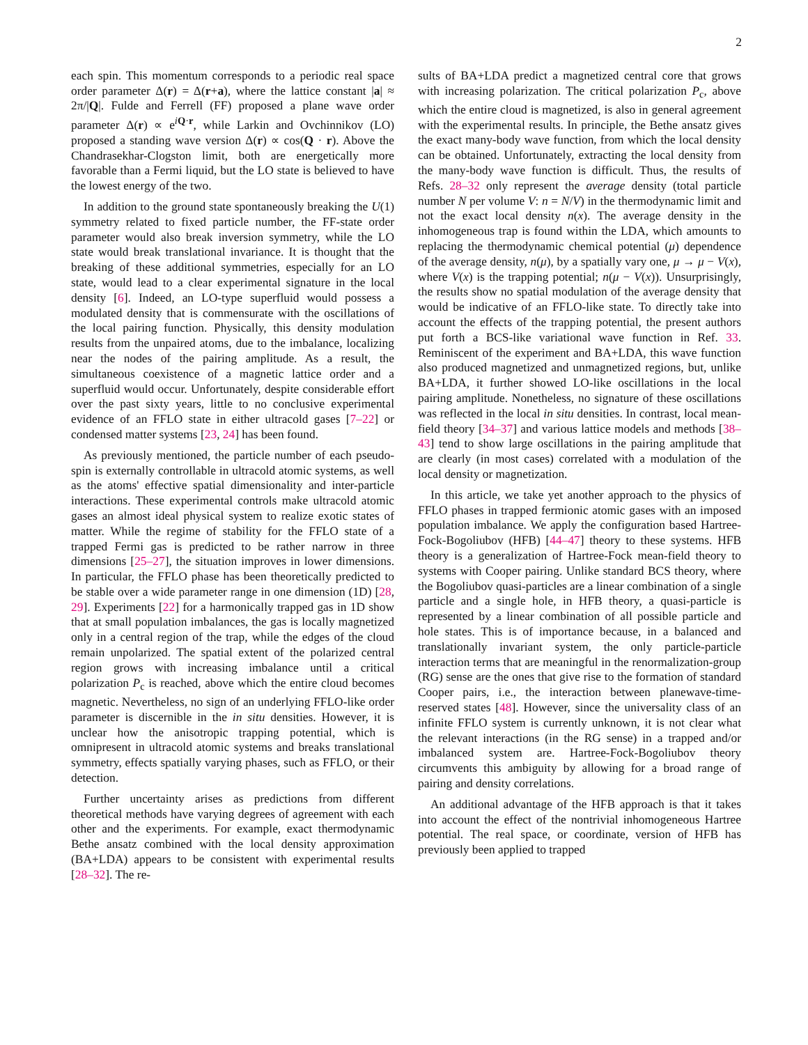2
each spin. This momentum corresponds to a periodic real space order parameter Δ(r) = Δ(r+a), where the lattice constant |a| ≈ 2π/|Q|. Fulde and Ferrell (FF) proposed a plane wave order parameter Δ(r) ∝ e<sup>iQ·r</sup>, while Larkin and Ovchinnikov (LO) proposed a standing wave version Δ(r) ∝ cos(Q · r). Above the Chandrasekhar-Clogston limit, both are energetically more favorable than a Fermi liquid, but the LO state is believed to have the lowest energy of the two.
In addition to the ground state spontaneously breaking the U(1) symmetry related to fixed particle number, the FF-state order parameter would also break inversion symmetry, while the LO state would break translational invariance. It is thought that the breaking of these additional symmetries, especially for an LO state, would lead to a clear experimental signature in the local density [6]. Indeed, an LO-type superfluid would possess a modulated density that is commensurate with the oscillations of the local pairing function. Physically, this density modulation results from the unpaired atoms, due to the imbalance, localizing near the nodes of the pairing amplitude. As a result, the simultaneous coexistence of a magnetic lattice order and a superfluid would occur. Unfortunately, despite considerable effort over the past sixty years, little to no conclusive experimental evidence of an FFLO state in either ultracold gases [7–22] or condensed matter systems [23, 24] has been found.
As previously mentioned, the particle number of each pseudo-spin is externally controllable in ultracold atomic systems, as well as the atoms' effective spatial dimensionality and inter-particle interactions. These experimental controls make ultracold atomic gases an almost ideal physical system to realize exotic states of matter. While the regime of stability for the FFLO state of a trapped Fermi gas is predicted to be rather narrow in three dimensions [25–27], the situation improves in lower dimensions. In particular, the FFLO phase has been theoretically predicted to be stable over a wide parameter range in one dimension (1D) [28, 29]. Experiments [22] for a harmonically trapped gas in 1D show that at small population imbalances, the gas is locally magnetized only in a central region of the trap, while the edges of the cloud remain unpolarized. The spatial extent of the polarized central region grows with increasing imbalance until a critical polarization P<sub>c</sub> is reached, above which the entire cloud becomes magnetic. Nevertheless, no sign of an underlying FFLO-like order parameter is discernible in the in situ densities. However, it is unclear how the anisotropic trapping potential, which is omnipresent in ultracold atomic systems and breaks translational symmetry, effects spatially varying phases, such as FFLO, or their detection.
Further uncertainty arises as predictions from different theoretical methods have varying degrees of agreement with each other and the experiments. For example, exact thermodynamic Bethe ansatz combined with the local density approximation (BA+LDA) appears to be consistent with experimental results [28–32]. The re-
sults of BA+LDA predict a magnetized central core that grows with increasing polarization. The critical polarization P<sub>c</sub>, above which the entire cloud is magnetized, is also in general agreement with the experimental results. In principle, the Bethe ansatz gives the exact many-body wave function, from which the local density can be obtained. Unfortunately, extracting the local density from the many-body wave function is difficult. Thus, the results of Refs. 28–32 only represent the average density (total particle number N per volume V: n = N/V) in the thermodynamic limit and not the exact local density n(x). The average density in the inhomogeneous trap is found within the LDA, which amounts to replacing the thermodynamic chemical potential (μ) dependence of the average density, n(μ), by a spatially vary one, μ → μ − V(x), where V(x) is the trapping potential; n(μ − V(x)). Unsurprisingly, the results show no spatial modulation of the average density that would be indicative of an FFLO-like state. To directly take into account the effects of the trapping potential, the present authors put forth a BCS-like variational wave function in Ref. 33. Reminiscent of the experiment and BA+LDA, this wave function also produced magnetized and unmagnetized regions, but, unlike BA+LDA, it further showed LO-like oscillations in the local pairing amplitude. Nonetheless, no signature of these oscillations was reflected in the local in situ densities. In contrast, local mean-field theory [34–37] and various lattice models and methods [38–43] tend to show large oscillations in the pairing amplitude that are clearly (in most cases) correlated with a modulation of the local density or magnetization.
In this article, we take yet another approach to the physics of FFLO phases in trapped fermionic atomic gases with an imposed population imbalance. We apply the configuration based Hartree-Fock-Bogoliubov (HFB) [44–47] theory to these systems. HFB theory is a generalization of Hartree-Fock mean-field theory to systems with Cooper pairing. Unlike standard BCS theory, where the Bogoliubov quasi-particles are a linear combination of a single particle and a single hole, in HFB theory, a quasi-particle is represented by a linear combination of all possible particle and hole states. This is of importance because, in a balanced and translationally invariant system, the only particle-particle interaction terms that are meaningful in the renormalization-group (RG) sense are the ones that give rise to the formation of standard Cooper pairs, i.e., the interaction between planewave-time-reserved states [48]. However, since the universality class of an infinite FFLO system is currently unknown, it is not clear what the relevant interactions (in the RG sense) in a trapped and/or imbalanced system are. Hartree-Fock-Bogoliubov theory circumvents this ambiguity by allowing for a broad range of pairing and density correlations.
An additional advantage of the HFB approach is that it takes into account the effect of the nontrivial inhomogeneous Hartree potential. The real space, or coordinate, version of HFB has previously been applied to trapped